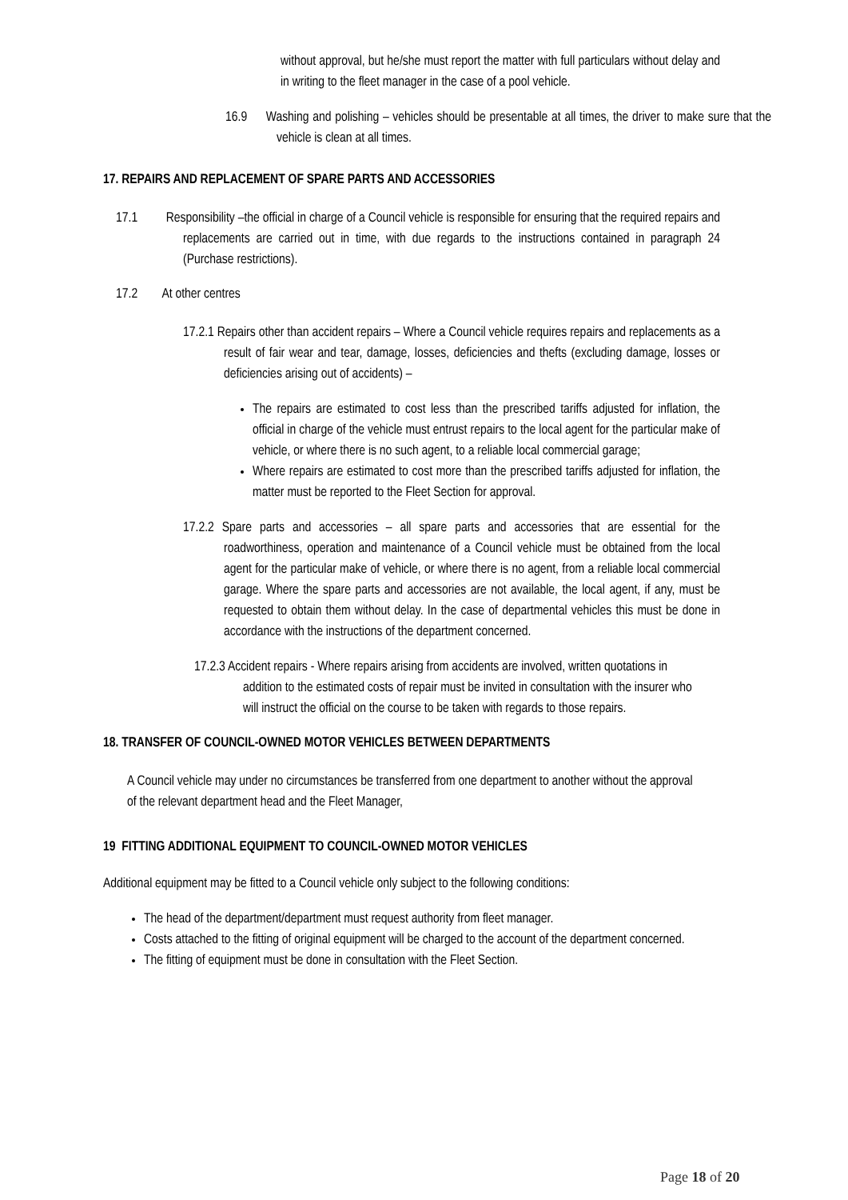without approval, but he/she must report the matter with full particulars without delay and in writing to the fleet manager in the case of a pool vehicle.
16.9 Washing and polishing – vehicles should be presentable at all times, the driver to make sure that the vehicle is clean at all times.
17. REPAIRS AND REPLACEMENT OF SPARE PARTS AND ACCESSORIES
17.1 Responsibility –the official in charge of a Council vehicle is responsible for ensuring that the required repairs and replacements are carried out in time, with due regards to the instructions contained in paragraph 24 (Purchase restrictions).
17.2 At other centres
17.2.1 Repairs other than accident repairs – Where a Council vehicle requires repairs and replacements as a result of fair wear and tear, damage, losses, deficiencies and thefts (excluding damage, losses or deficiencies arising out of accidents) –
The repairs are estimated to cost less than the prescribed tariffs adjusted for inflation, the official in charge of the vehicle must entrust repairs to the local agent for the particular make of vehicle, or where there is no such agent, to a reliable local commercial garage;
Where repairs are estimated to cost more than the prescribed tariffs adjusted for inflation, the matter must be reported to the Fleet Section for approval.
17.2.2 Spare parts and accessories – all spare parts and accessories that are essential for the roadworthiness, operation and maintenance of a Council vehicle must be obtained from the local agent for the particular make of vehicle, or where there is no agent, from a reliable local commercial garage. Where the spare parts and accessories are not available, the local agent, if any, must be requested to obtain them without delay. In the case of departmental vehicles this must be done in accordance with the instructions of the department concerned.
17.2.3 Accident repairs - Where repairs arising from accidents are involved, written quotations in addition to the estimated costs of repair must be invited in consultation with the insurer who will instruct the official on the course to be taken with regards to those repairs.
18. TRANSFER OF COUNCIL-OWNED MOTOR VEHICLES BETWEEN DEPARTMENTS
A Council vehicle may under no circumstances be transferred from one department to another without the approval of the relevant department head and the Fleet Manager,
19 FITTING ADDITIONAL EQUIPMENT TO COUNCIL-OWNED MOTOR VEHICLES
Additional equipment may be fitted to a Council vehicle only subject to the following conditions:
The head of the department/department must request authority from fleet manager.
Costs attached to the fitting of original equipment will be charged to the account of the department concerned.
The fitting of equipment must be done in consultation with the Fleet Section.
Page 18 of 20